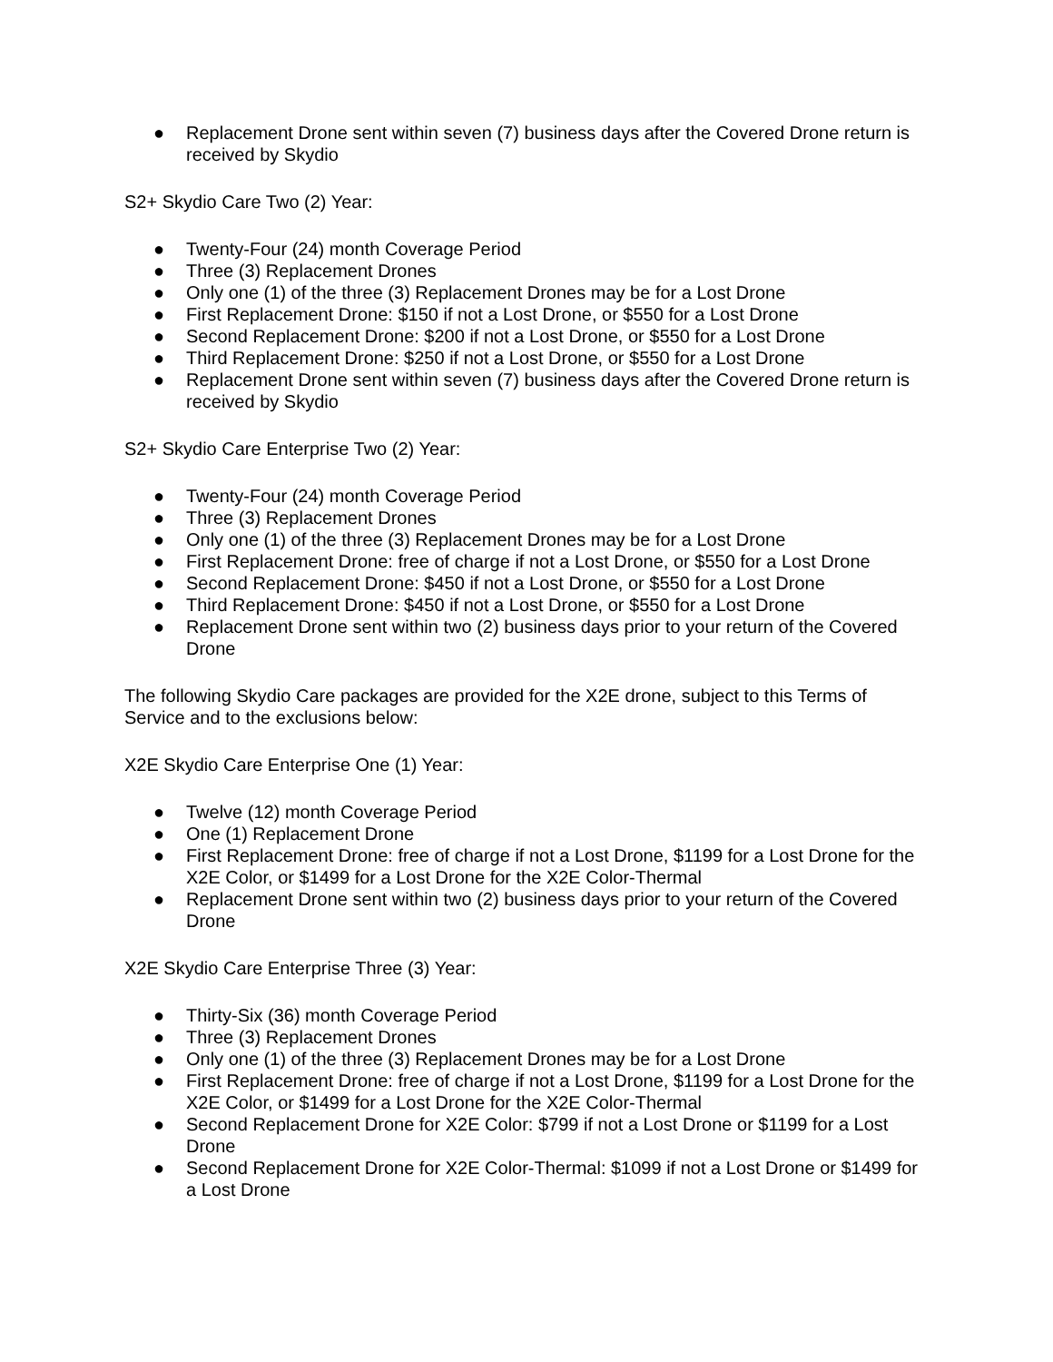● Replacement Drone sent within seven (7) business days after the Covered Drone return is received by Skydio
S2+ Skydio Care Two (2) Year:
● Twenty-Four (24) month Coverage Period
● Three (3) Replacement Drones
● Only one (1) of the three (3) Replacement Drones may be for a Lost Drone
● First Replacement Drone: $150 if not a Lost Drone, or $550 for a Lost Drone
● Second Replacement Drone: $200 if not a Lost Drone, or $550 for a Lost Drone
● Third Replacement Drone: $250 if not a Lost Drone, or $550 for a Lost Drone
● Replacement Drone sent within seven (7) business days after the Covered Drone return is received by Skydio
S2+ Skydio Care Enterprise Two (2) Year:
● Twenty-Four (24) month Coverage Period
● Three (3) Replacement Drones
● Only one (1) of the three (3) Replacement Drones may be for a Lost Drone
● First Replacement Drone: free of charge if not a Lost Drone, or $550 for a Lost Drone
● Second Replacement Drone: $450 if not a Lost Drone, or $550 for a Lost Drone
● Third Replacement Drone: $450 if not a Lost Drone, or $550 for a Lost Drone
● Replacement Drone sent within two (2) business days prior to your return of the Covered Drone
The following Skydio Care packages are provided for the X2E drone, subject to this Terms of Service and to the exclusions below:
X2E Skydio Care Enterprise One (1) Year:
● Twelve (12) month Coverage Period
● One (1) Replacement Drone
● First Replacement Drone: free of charge if not a Lost Drone, $1199 for a Lost Drone for the X2E Color, or $1499 for a Lost Drone for the X2E Color-Thermal
● Replacement Drone sent within two (2) business days prior to your return of the Covered Drone
X2E Skydio Care Enterprise Three (3) Year:
● Thirty-Six (36) month Coverage Period
● Three (3) Replacement Drones
● Only one (1) of the three (3) Replacement Drones may be for a Lost Drone
● First Replacement Drone: free of charge if not a Lost Drone, $1199 for a Lost Drone for the X2E Color, or $1499 for a Lost Drone for the X2E Color-Thermal
● Second Replacement Drone for X2E Color: $799 if not a Lost Drone or $1199 for a Lost Drone
● Second Replacement Drone for X2E Color-Thermal: $1099 if not a Lost Drone or $1499 for a Lost Drone